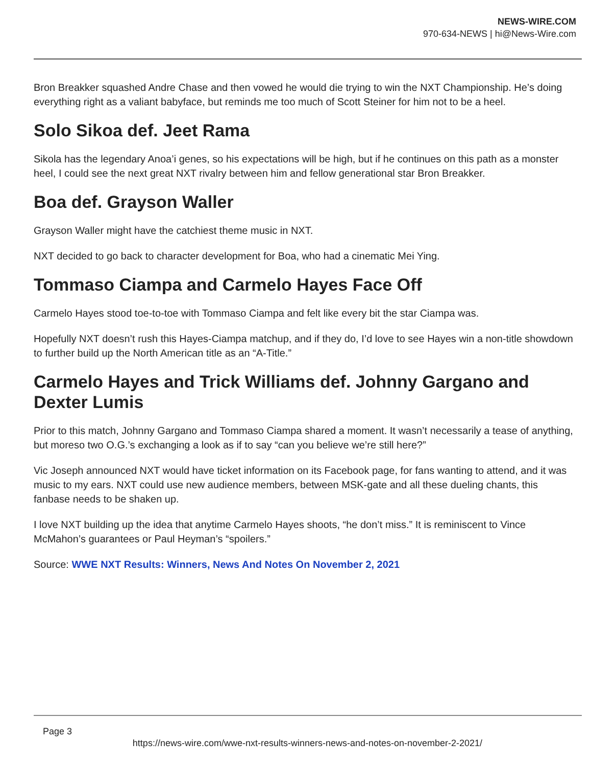NEWS-WIRE.COM
970-634-NEWS | hi@News-Wire.com
Bron Breakker squashed Andre Chase and then vowed he would die trying to win the NXT Championship. He’s doing everything right as a valiant babyface, but reminds me too much of Scott Steiner for him not to be a heel.
Solo Sikoa def. Jeet Rama
Sikola has the legendary Anoa’i genes, so his expectations will be high, but if he continues on this path as a monster heel, I could see the next great NXT rivalry between him and fellow generational star Bron Breakker.
Boa def. Grayson Waller
Grayson Waller might have the catchiest theme music in NXT.
NXT decided to go back to character development for Boa, who had a cinematic Mei Ying.
Tommaso Ciampa and Carmelo Hayes Face Off
Carmelo Hayes stood toe-to-toe with Tommaso Ciampa and felt like every bit the star Ciampa was.
Hopefully NXT doesn’t rush this Hayes-Ciampa matchup, and if they do, I’d love to see Hayes win a non-title showdown to further build up the North American title as an “A-Title.”
Carmelo Hayes and Trick Williams def. Johnny Gargano and Dexter Lumis
Prior to this match, Johnny Gargano and Tommaso Ciampa shared a moment. It wasn’t necessarily a tease of anything, but moreso two O.G.’s exchanging a look as if to say “can you believe we’re still here?”
Vic Joseph announced NXT would have ticket information on its Facebook page, for fans wanting to attend, and it was music to my ears. NXT could use new audience members, between MSK-gate and all these dueling chants, this fanbase needs to be shaken up.
I love NXT building up the idea that anytime Carmelo Hayes shoots, “he don’t miss.” It is reminiscent to Vince McMahon’s guarantees or Paul Heyman’s “spoilers.”
Source: WWE NXT Results: Winners, News And Notes On November 2, 2021
Page 3
https://news-wire.com/wwe-nxt-results-winners-news-and-notes-on-november-2-2021/